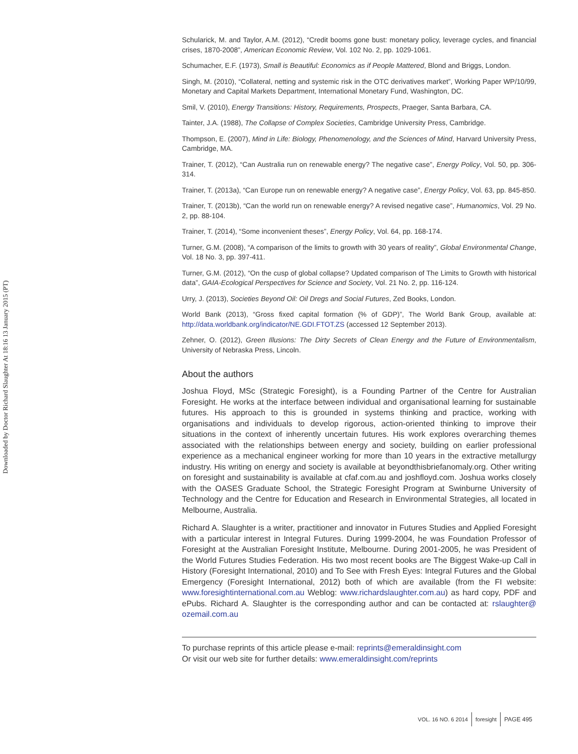Downloaded by Doctor Richard Slaughter At 18:16 13 January 2015 (PT)
Schularick, M. and Taylor, A.M. (2012), “Credit booms gone bust: monetary policy, leverage cycles, and financial crises, 1870-2008”, American Economic Review, Vol. 102 No. 2, pp. 1029-1061.
Schumacher, E.F. (1973), Small is Beautiful: Economics as if People Mattered, Blond and Briggs, London.
Singh, M. (2010), “Collateral, netting and systemic risk in the OTC derivatives market”, Working Paper WP/10/99, Monetary and Capital Markets Department, International Monetary Fund, Washington, DC.
Smil, V. (2010), Energy Transitions: History, Requirements, Prospects, Praeger, Santa Barbara, CA.
Tainter, J.A. (1988), The Collapse of Complex Societies, Cambridge University Press, Cambridge.
Thompson, E. (2007), Mind in Life: Biology, Phenomenology, and the Sciences of Mind, Harvard University Press, Cambridge, MA.
Trainer, T. (2012), “Can Australia run on renewable energy? The negative case”, Energy Policy, Vol. 50, pp. 306-314.
Trainer, T. (2013a), “Can Europe run on renewable energy? A negative case”, Energy Policy, Vol. 63, pp. 845-850.
Trainer, T. (2013b), “Can the world run on renewable energy? A revised negative case”, Humanomics, Vol. 29 No. 2, pp. 88-104.
Trainer, T. (2014), “Some inconvenient theses”, Energy Policy, Vol. 64, pp. 168-174.
Turner, G.M. (2008), “A comparison of the limits to growth with 30 years of reality”, Global Environmental Change, Vol. 18 No. 3, pp. 397-411.
Turner, G.M. (2012), “On the cusp of global collapse? Updated comparison of The Limits to Growth with historical data”, GAIA-Ecological Perspectives for Science and Society, Vol. 21 No. 2, pp. 116-124.
Urry, J. (2013), Societies Beyond Oil: Oil Dregs and Social Futures, Zed Books, London.
World Bank (2013), “Gross fixed capital formation (% of GDP)”, The World Bank Group, available at: http://data.worldbank.org/indicator/NE.GDI.FTOT.ZS (accessed 12 September 2013).
Zehner, O. (2012), Green Illusions: The Dirty Secrets of Clean Energy and the Future of Environmentalism, University of Nebraska Press, Lincoln.
About the authors
Joshua Floyd, MSc (Strategic Foresight), is a Founding Partner of the Centre for Australian Foresight. He works at the interface between individual and organisational learning for sustainable futures. His approach to this is grounded in systems thinking and practice, working with organisations and individuals to develop rigorous, action-oriented thinking to improve their situations in the context of inherently uncertain futures. His work explores overarching themes associated with the relationships between energy and society, building on earlier professional experience as a mechanical engineer working for more than 10 years in the extractive metallurgy industry. His writing on energy and society is available at beyondthisbriefanomaly.org. Other writing on foresight and sustainability is available at cfaf.com.au and joshfloyd.com. Joshua works closely with the OASES Graduate School, the Strategic Foresight Program at Swinburne University of Technology and the Centre for Education and Research in Environmental Strategies, all located in Melbourne, Australia.
Richard A. Slaughter is a writer, practitioner and innovator in Futures Studies and Applied Foresight with a particular interest in Integral Futures. During 1999-2004, he was Foundation Professor of Foresight at the Australian Foresight Institute, Melbourne. During 2001-2005, he was President of the World Futures Studies Federation. His two most recent books are The Biggest Wake-up Call in History (Foresight International, 2010) and To See with Fresh Eyes: Integral Futures and the Global Emergency (Foresight International, 2012) both of which are available (from the FI website: www.foresightinternational.com.au Weblog: www.richardslaughter.com.au) as hard copy, PDF and ePubs. Richard A. Slaughter is the corresponding author and can be contacted at: rslaughter@ ozemail.com.au
To purchase reprints of this article please e-mail: reprints@emeraldinsight.com
Or visit our web site for further details: www.emeraldinsight.com/reprints
VOL. 16 NO. 6 2014 foresight PAGE 495